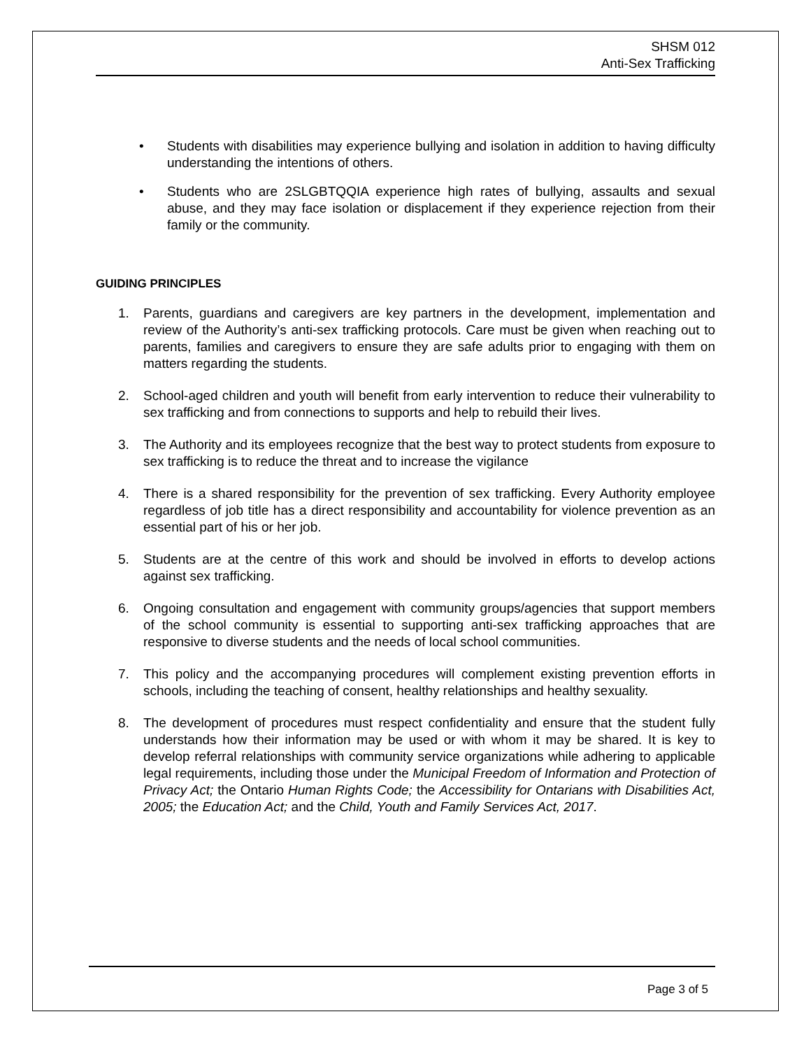SHSM 012
Anti-Sex Trafficking
• Students with disabilities may experience bullying and isolation in addition to having difficulty understanding the intentions of others.
• Students who are 2SLGBTQQIA experience high rates of bullying, assaults and sexual abuse, and they may face isolation or displacement if they experience rejection from their family or the community.
GUIDING PRINCIPLES
1. Parents, guardians and caregivers are key partners in the development, implementation and review of the Authority’s anti-sex trafficking protocols. Care must be given when reaching out to parents, families and caregivers to ensure they are safe adults prior to engaging with them on matters regarding the students.
2. School-aged children and youth will benefit from early intervention to reduce their vulnerability to sex trafficking and from connections to supports and help to rebuild their lives.
3. The Authority and its employees recognize that the best way to protect students from exposure to sex trafficking is to reduce the threat and to increase the vigilance
4. There is a shared responsibility for the prevention of sex trafficking. Every Authority employee regardless of job title has a direct responsibility and accountability for violence prevention as an essential part of his or her job.
5. Students are at the centre of this work and should be involved in efforts to develop actions against sex trafficking.
6. Ongoing consultation and engagement with community groups/agencies that support members of the school community is essential to supporting anti-sex trafficking approaches that are responsive to diverse students and the needs of local school communities.
7. This policy and the accompanying procedures will complement existing prevention efforts in schools, including the teaching of consent, healthy relationships and healthy sexuality.
8. The development of procedures must respect confidentiality and ensure that the student fully understands how their information may be used or with whom it may be shared. It is key to develop referral relationships with community service organizations while adhering to applicable legal requirements, including those under the Municipal Freedom of Information and Protection of Privacy Act; the Ontario Human Rights Code; the Accessibility for Ontarians with Disabilities Act, 2005; the Education Act; and the Child, Youth and Family Services Act, 2017.
Page 3 of 5